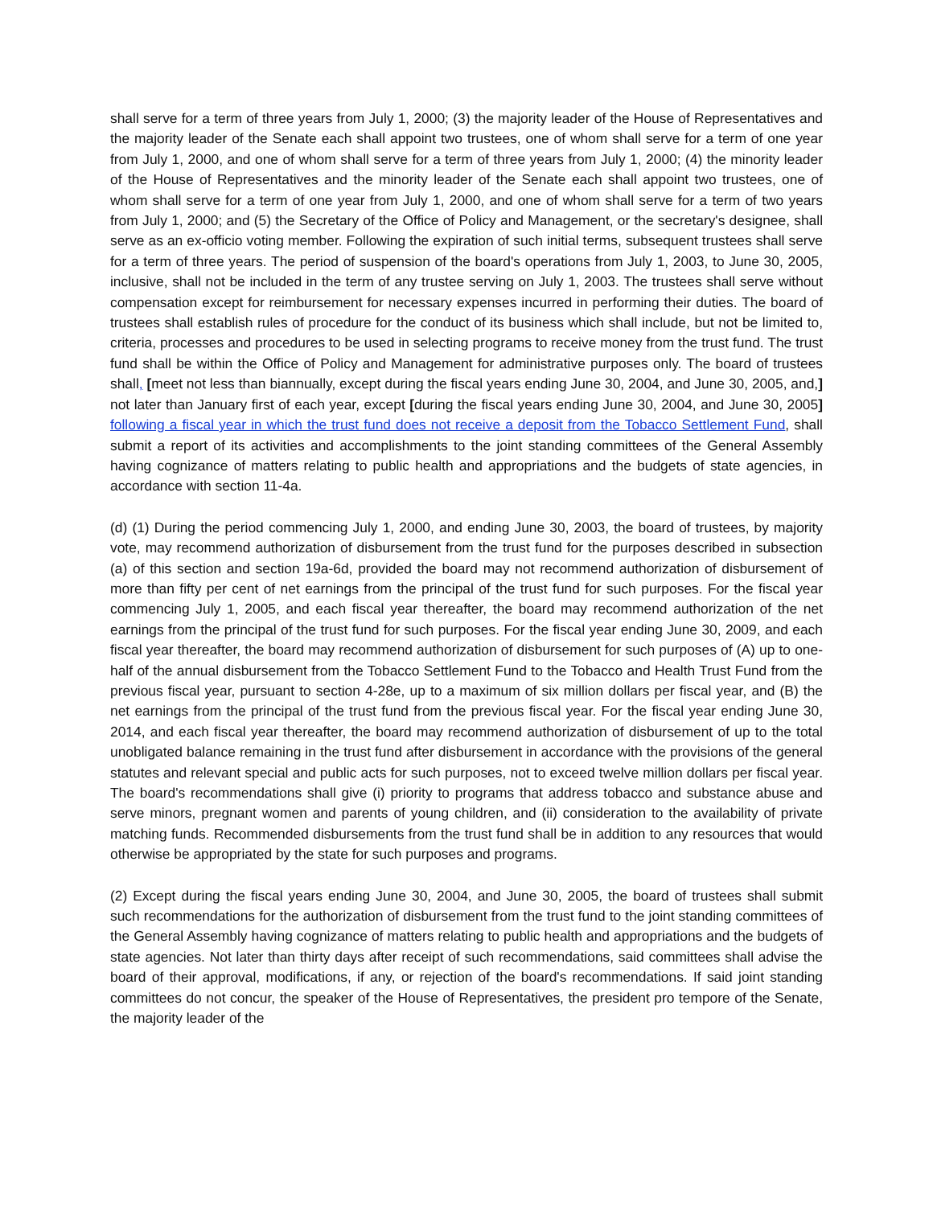shall serve for a term of three years from July 1, 2000; (3) the majority leader of the House of Representatives and the majority leader of the Senate each shall appoint two trustees, one of whom shall serve for a term of one year from July 1, 2000, and one of whom shall serve for a term of three years from July 1, 2000; (4) the minority leader of the House of Representatives and the minority leader of the Senate each shall appoint two trustees, one of whom shall serve for a term of one year from July 1, 2000, and one of whom shall serve for a term of two years from July 1, 2000; and (5) the Secretary of the Office of Policy and Management, or the secretary's designee, shall serve as an ex-officio voting member. Following the expiration of such initial terms, subsequent trustees shall serve for a term of three years. The period of suspension of the board's operations from July 1, 2003, to June 30, 2005, inclusive, shall not be included in the term of any trustee serving on July 1, 2003. The trustees shall serve without compensation except for reimbursement for necessary expenses incurred in performing their duties. The board of trustees shall establish rules of procedure for the conduct of its business which shall include, but not be limited to, criteria, processes and procedures to be used in selecting programs to receive money from the trust fund. The trust fund shall be within the Office of Policy and Management for administrative purposes only. The board of trustees shall, [meet not less than biannually, except during the fiscal years ending June 30, 2004, and June 30, 2005, and,] not later than January first of each year, except [during the fiscal years ending June 30, 2004, and June 30, 2005] following a fiscal year in which the trust fund does not receive a deposit from the Tobacco Settlement Fund, shall submit a report of its activities and accomplishments to the joint standing committees of the General Assembly having cognizance of matters relating to public health and appropriations and the budgets of state agencies, in accordance with section 11-4a.
(d) (1) During the period commencing July 1, 2000, and ending June 30, 2003, the board of trustees, by majority vote, may recommend authorization of disbursement from the trust fund for the purposes described in subsection (a) of this section and section 19a-6d, provided the board may not recommend authorization of disbursement of more than fifty per cent of net earnings from the principal of the trust fund for such purposes. For the fiscal year commencing July 1, 2005, and each fiscal year thereafter, the board may recommend authorization of the net earnings from the principal of the trust fund for such purposes. For the fiscal year ending June 30, 2009, and each fiscal year thereafter, the board may recommend authorization of disbursement for such purposes of (A) up to one-half of the annual disbursement from the Tobacco Settlement Fund to the Tobacco and Health Trust Fund from the previous fiscal year, pursuant to section 4-28e, up to a maximum of six million dollars per fiscal year, and (B) the net earnings from the principal of the trust fund from the previous fiscal year. For the fiscal year ending June 30, 2014, and each fiscal year thereafter, the board may recommend authorization of disbursement of up to the total unobligated balance remaining in the trust fund after disbursement in accordance with the provisions of the general statutes and relevant special and public acts for such purposes, not to exceed twelve million dollars per fiscal year. The board's recommendations shall give (i) priority to programs that address tobacco and substance abuse and serve minors, pregnant women and parents of young children, and (ii) consideration to the availability of private matching funds. Recommended disbursements from the trust fund shall be in addition to any resources that would otherwise be appropriated by the state for such purposes and programs.
(2) Except during the fiscal years ending June 30, 2004, and June 30, 2005, the board of trustees shall submit such recommendations for the authorization of disbursement from the trust fund to the joint standing committees of the General Assembly having cognizance of matters relating to public health and appropriations and the budgets of state agencies. Not later than thirty days after receipt of such recommendations, said committees shall advise the board of their approval, modifications, if any, or rejection of the board's recommendations. If said joint standing committees do not concur, the speaker of the House of Representatives, the president pro tempore of the Senate, the majority leader of the